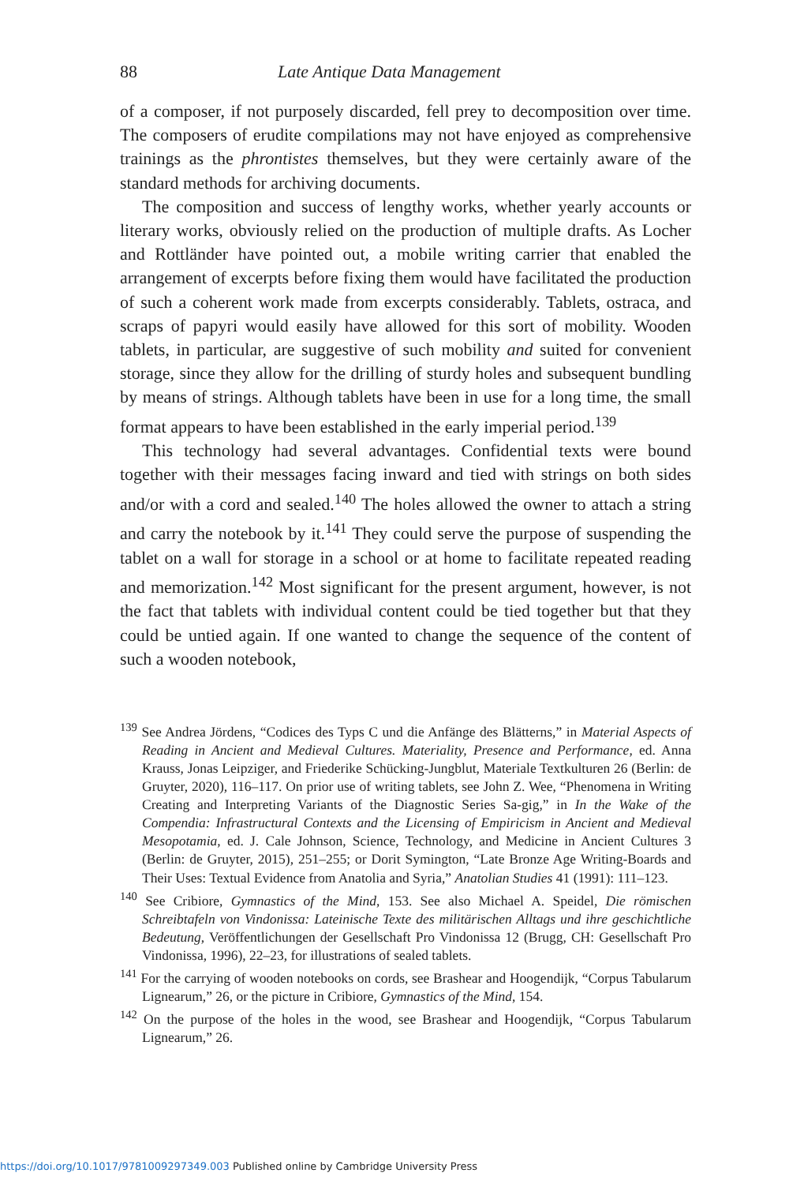88 Late Antique Data Management
of a composer, if not purposely discarded, fell prey to decomposition over time. The composers of erudite compilations may not have enjoyed as comprehensive trainings as the phrontistes themselves, but they were certainly aware of the standard methods for archiving documents.
The composition and success of lengthy works, whether yearly accounts or literary works, obviously relied on the production of multiple drafts. As Locher and Rottländer have pointed out, a mobile writing carrier that enabled the arrangement of excerpts before fixing them would have facilitated the production of such a coherent work made from excerpts considerably. Tablets, ostraca, and scraps of papyri would easily have allowed for this sort of mobility. Wooden tablets, in particular, are suggestive of such mobility and suited for convenient storage, since they allow for the drilling of sturdy holes and subsequent bundling by means of strings. Although tablets have been in use for a long time, the small format appears to have been established in the early imperial period.<sup>139</sup>
This technology had several advantages. Confidential texts were bound together with their messages facing inward and tied with strings on both sides and/or with a cord and sealed.<sup>140</sup> The holes allowed the owner to attach a string and carry the notebook by it.<sup>141</sup> They could serve the purpose of suspending the tablet on a wall for storage in a school or at home to facilitate repeated reading and memorization.<sup>142</sup> Most significant for the present argument, however, is not the fact that tablets with individual content could be tied together but that they could be untied again. If one wanted to change the sequence of the content of such a wooden notebook,
<sup>139</sup> See Andrea Jördens, “Codices des Typs C und die Anfänge des Blätterns,” in Material Aspects of Reading in Ancient and Medieval Cultures. Materiality, Presence and Performance, ed. Anna Krauss, Jonas Leipziger, and Friederike Schücking-Jungblut, Materiale Textkulturen 26 (Berlin: de Gruyter, 2020), 116–117. On prior use of writing tablets, see John Z. Wee, “Phenomena in Writing Creating and Interpreting Variants of the Diagnostic Series Sa-gig,” in In the Wake of the Compendia: Infrastructural Contexts and the Licensing of Empiricism in Ancient and Medieval Mesopotamia, ed. J. Cale Johnson, Science, Technology, and Medicine in Ancient Cultures 3 (Berlin: de Gruyter, 2015), 251–255; or Dorit Symington, “Late Bronze Age Writing-Boards and Their Uses: Textual Evidence from Anatolia and Syria,” Anatolian Studies 41 (1991): 111–123.
<sup>140</sup> See Cribiore, Gymnastics of the Mind, 153. See also Michael A. Speidel, Die römischen Schreibtafeln von Vindonissa: Lateinische Texte des militärischen Alltags und ihre geschichtliche Bedeutung, Veröffentlichungen der Gesellschaft Pro Vindonissa 12 (Brugg, CH: Gesellschaft Pro Vindonissa, 1996), 22–23, for illustrations of sealed tablets.
<sup>141</sup> For the carrying of wooden notebooks on cords, see Brashear and Hoogendijk, “Corpus Tabularum Lignearum,” 26, or the picture in Cribiore, Gymnastics of the Mind, 154.
<sup>142</sup> On the purpose of the holes in the wood, see Brashear and Hoogendijk, “Corpus Tabularum Lignearum,” 26.
https://doi.org/10.1017/9781009297349.003 Published online by Cambridge University Press